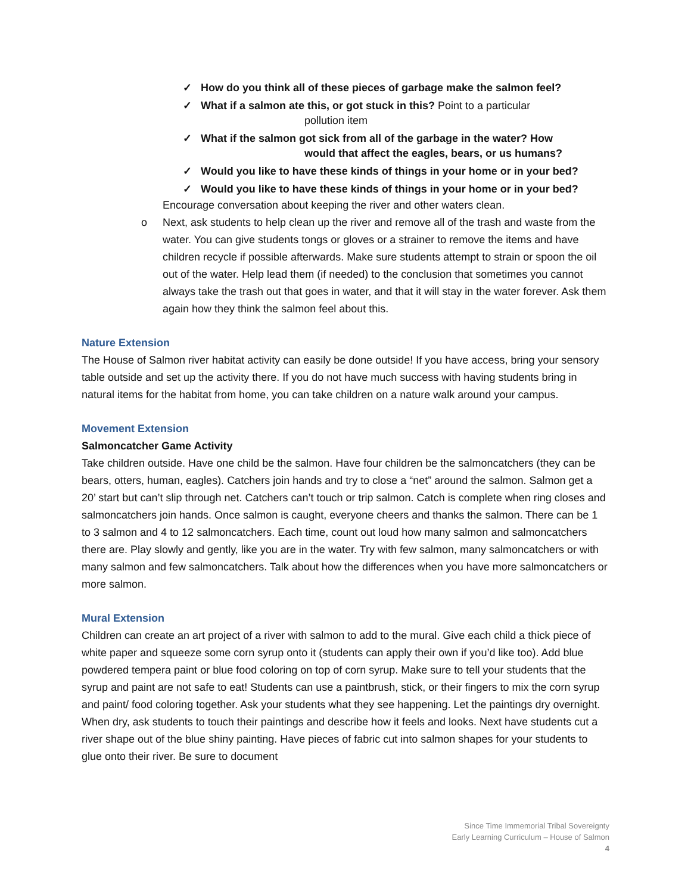✓ How do you think all of these pieces of garbage make the salmon feel?
✓ What if a salmon ate this, or got stuck in this? Point to a particular
pollution item
✓ What if the salmon got sick from all of the garbage in the water? How
would that affect the eagles, bears, or us humans?
✓ Would you like to have these kinds of things in your home or in your bed?
✓ Would you like to have these kinds of things in your home or in your bed?
Encourage conversation about keeping the river and other waters clean.
o Next, ask students to help clean up the river and remove all of the trash and waste from the water. You can give students tongs or gloves or a strainer to remove the items and have children recycle if possible afterwards. Make sure students attempt to strain or spoon the oil out of the water. Help lead them (if needed) to the conclusion that sometimes you cannot always take the trash out that goes in water, and that it will stay in the water forever. Ask them again how they think the salmon feel about this.
Nature Extension
The House of Salmon river habitat activity can easily be done outside! If you have access, bring your sensory table outside and set up the activity there. If you do not have much success with having students bring in natural items for the habitat from home, you can take children on a nature walk around your campus.
Movement Extension
Salmoncatcher Game Activity
Take children outside. Have one child be the salmon. Have four children be the salmoncatchers (they can be bears, otters, human, eagles). Catchers join hands and try to close a “net” around the salmon. Salmon get a 20’ start but can’t slip through net. Catchers can’t touch or trip salmon. Catch is complete when ring closes and salmoncatchers join hands. Once salmon is caught, everyone cheers and thanks the salmon. There can be 1 to 3 salmon and 4 to 12 salmoncatchers. Each time, count out loud how many salmon and salmoncatchers there are. Play slowly and gently, like you are in the water. Try with few salmon, many salmoncatchers or with many salmon and few salmoncatchers. Talk about how the differences when you have more salmoncatchers or more salmon.
Mural Extension
Children can create an art project of a river with salmon to add to the mural. Give each child a thick piece of white paper and squeeze some corn syrup onto it (students can apply their own if you’d like too). Add blue powdered tempera paint or blue food coloring on top of corn syrup. Make sure to tell your students that the syrup and paint are not safe to eat! Students can use a paintbrush, stick, or their fingers to mix the corn syrup and paint/ food coloring together. Ask your students what they see happening. Let the paintings dry overnight. When dry, ask students to touch their paintings and describe how it feels and looks. Next have students cut a river shape out of the blue shiny painting. Have pieces of fabric cut into salmon shapes for your students to glue onto their river. Be sure to document
Since Time Immemorial Tribal Sovereignty
Early Learning Curriculum – House of Salmon
4